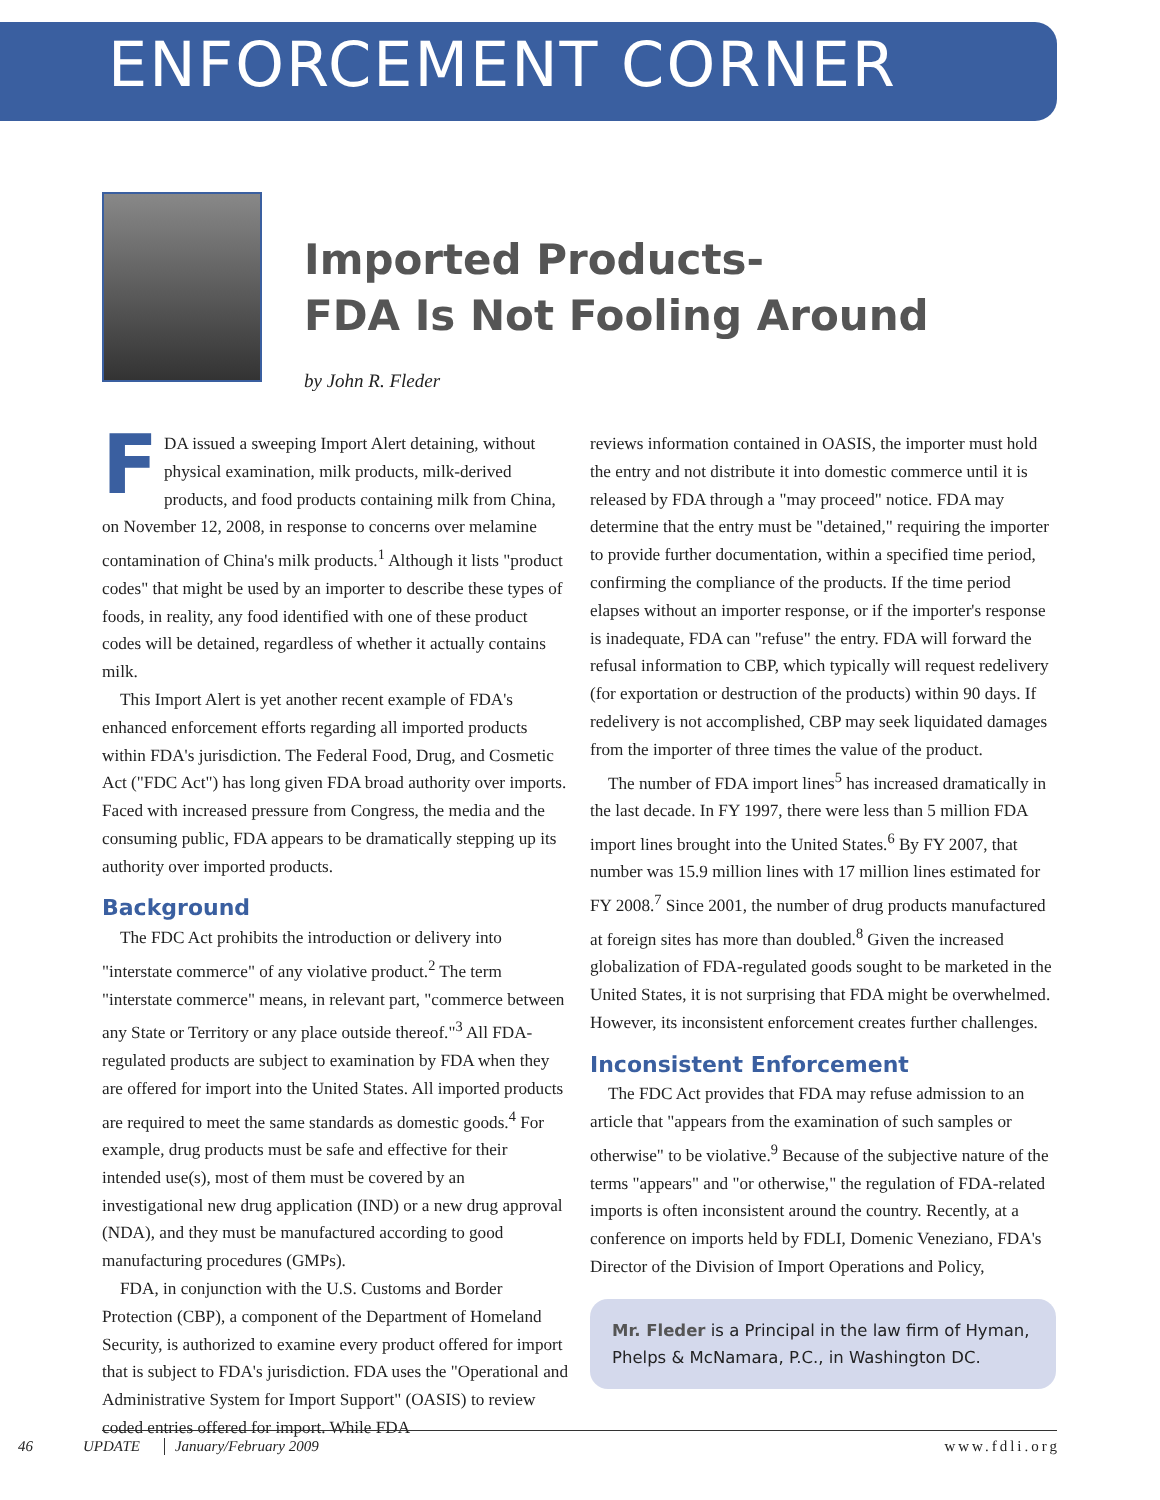ENFORCEMENT CORNER
Imported Products-
FDA Is Not Fooling Around
by John R. Fleder
FDA issued a sweeping Import Alert detaining, without physical examination, milk products, milk-derived products, and food products containing milk from China, on November 12, 2008, in response to concerns over melamine contamination of China's milk products.<sup>1</sup> Although it lists "product codes" that might be used by an importer to describe these types of foods, in reality, any food identified with one of these product codes will be detained, regardless of whether it actually contains milk.
This Import Alert is yet another recent example of FDA's enhanced enforcement efforts regarding all imported products within FDA's jurisdiction. The Federal Food, Drug, and Cosmetic Act ("FDC Act") has long given FDA broad authority over imports. Faced with increased pressure from Congress, the media and the consuming public, FDA appears to be dramatically stepping up its authority over imported products.
Background
The FDC Act prohibits the introduction or delivery into "interstate commerce" of any violative product.<sup>2</sup> The term "interstate commerce" means, in relevant part, "commerce between any State or Territory or any place outside thereof."<sup>3</sup> All FDA-regulated products are subject to examination by FDA when they are offered for import into the United States. All imported products are required to meet the same standards as domestic goods.<sup>4</sup> For example, drug products must be safe and effective for their intended use(s), most of them must be covered by an investigational new drug application (IND) or a new drug approval (NDA), and they must be manufactured according to good manufacturing procedures (GMPs).
FDA, in conjunction with the U.S. Customs and Border Protection (CBP), a component of the Department of Homeland Security, is authorized to examine every product offered for import that is subject to FDA's jurisdiction. FDA uses the "Operational and Administrative System for Import Support" (OASIS) to review coded entries offered for import. While FDA
reviews information contained in OASIS, the importer must hold the entry and not distribute it into domestic commerce until it is released by FDA through a "may proceed" notice. FDA may determine that the entry must be "detained," requiring the importer to provide further documentation, within a specified time period, confirming the compliance of the products. If the time period elapses without an importer response, or if the importer's response is inadequate, FDA can "refuse" the entry. FDA will forward the refusal information to CBP, which typically will request redelivery (for exportation or destruction of the products) within 90 days. If redelivery is not accomplished, CBP may seek liquidated damages from the importer of three times the value of the product.
The number of FDA import lines<sup>5</sup> has increased dramatically in the last decade. In FY 1997, there were less than 5 million FDA import lines brought into the United States.<sup>6</sup> By FY 2007, that number was 15.9 million lines with 17 million lines estimated for FY 2008.<sup>7</sup> Since 2001, the number of drug products manufactured at foreign sites has more than doubled.<sup>8</sup> Given the increased globalization of FDA-regulated goods sought to be marketed in the United States, it is not surprising that FDA might be overwhelmed. However, its inconsistent enforcement creates further challenges.
Inconsistent Enforcement
The FDC Act provides that FDA may refuse admission to an article that "appears from the examination of such samples or otherwise" to be violative.<sup>9</sup> Because of the subjective nature of the terms "appears" and "or otherwise," the regulation of FDA-related imports is often inconsistent around the country. Recently, at a conference on imports held by FDLI, Domenic Veneziano, FDA's Director of the Division of Import Operations and Policy,
Mr. Fleder is a Principal in the law firm of Hyman, Phelps & McNamara, P.C., in Washington DC.
46 UPDATE January/February 2009 www.fdli.org